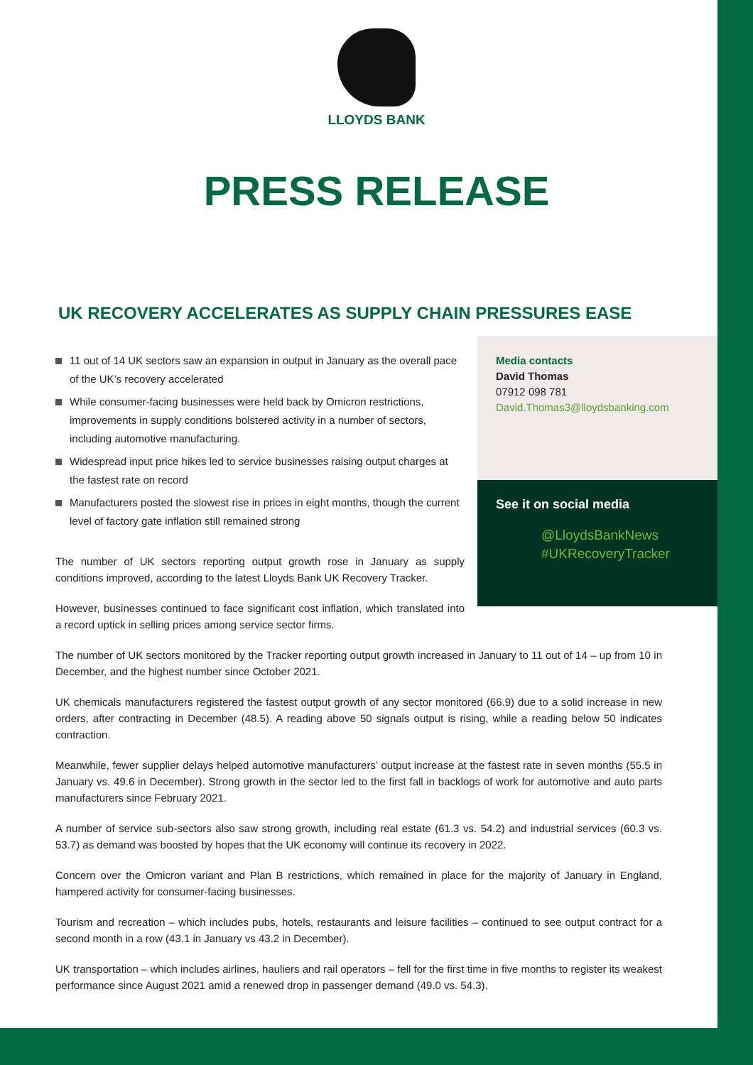LLOYDS BANK
PRESS RELEASE
UK RECOVERY ACCELERATES AS SUPPLY CHAIN PRESSURES EASE
11 out of 14 UK sectors saw an expansion in output in January as the overall pace of the UK’s recovery accelerated
While consumer-facing businesses were held back by Omicron restrictions, improvements in supply conditions bolstered activity in a number of sectors, including automotive manufacturing.
Widespread input price hikes led to service businesses raising output charges at the fastest rate on record
Manufacturers posted the slowest rise in prices in eight months, though the current level of factory gate inflation still remained strong
The number of UK sectors reporting output growth rose in January as supply conditions improved, according to the latest Lloyds Bank UK Recovery Tracker.
However, businesses continued to face significant cost inflation, which translated into a record uptick in selling prices among service sector firms.
Media contacts
David Thomas
07912 098 781
David.Thomas3@lloydsbanking.com
See it on social media
@LloydsBankNews
#UKRecoveryTracker
The number of UK sectors monitored by the Tracker reporting output growth increased in January to 11 out of 14 – up from 10 in December, and the highest number since October 2021.
UK chemicals manufacturers registered the fastest output growth of any sector monitored (66.9) due to a solid increase in new orders, after contracting in December (48.5). A reading above 50 signals output is rising, while a reading below 50 indicates contraction.
Meanwhile, fewer supplier delays helped automotive manufacturers’ output increase at the fastest rate in seven months (55.5 in January vs. 49.6 in December). Strong growth in the sector led to the first fall in backlogs of work for automotive and auto parts manufacturers since February 2021.
A number of service sub-sectors also saw strong growth, including real estate (61.3 vs. 54.2) and industrial services (60.3 vs. 53.7) as demand was boosted by hopes that the UK economy will continue its recovery in 2022.
Concern over the Omicron variant and Plan B restrictions, which remained in place for the majority of January in England, hampered activity for consumer-facing businesses.
Tourism and recreation – which includes pubs, hotels, restaurants and leisure facilities – continued to see output contract for a second month in a row (43.1 in January vs 43.2 in December).
UK transportation – which includes airlines, hauliers and rail operators – fell for the first time in five months to register its weakest performance since August 2021 amid a renewed drop in passenger demand (49.0 vs. 54.3).